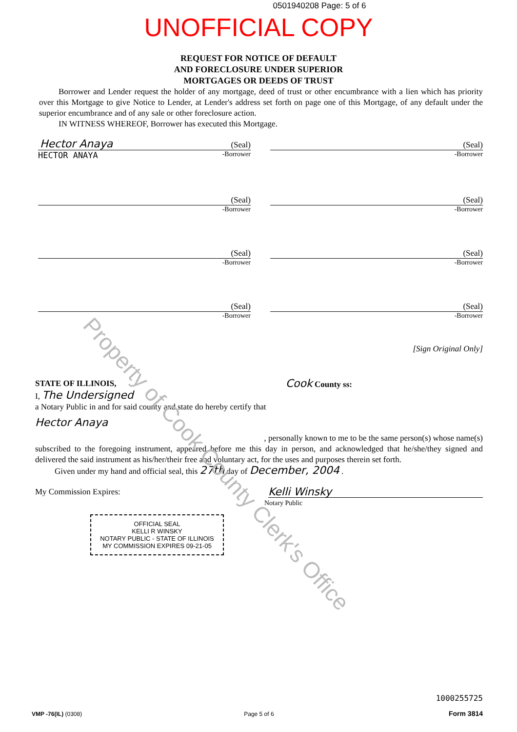0501940208 Page: 5 of 6
UNOFFICIAL COPY
REQUEST FOR NOTICE OF DEFAULT
AND FORECLOSURE UNDER SUPERIOR
MORTGAGES OR DEEDS OF TRUST
Borrower and Lender request the holder of any mortgage, deed of trust or other encumbrance with a lien which has priority over this Mortgage to give Notice to Lender, at Lender's address set forth on page one of this Mortgage, of any default under the superior encumbrance and of any sale or other foreclosure action.
IN WITNESS WHEREOF, Borrower has executed this Mortgage.
Hector Anaya (Seal)
HECTOR ANAYA -Borrower
(Seal)
-Borrower
(Seal)
-Borrower
(Seal)
-Borrower
(Seal)
-Borrower
(Seal)
-Borrower
(Seal)
-Borrower
(Seal)
-Borrower
[Sign Original Only]
STATE OF ILLINOIS, Cook County ss:
I, The Undersigned
a Notary Public in and for said county and state do hereby certify that
Hector Anaya
, personally known to me to be the same person(s) whose name(s)
subscribed to the foregoing instrument, appeared before me this day in person, and acknowledged that he/she/they signed and delivered the said instrument as his/her/their free and voluntary act, for the uses and purposes therein set forth.
Given under my hand and official seal, this 27th day of December, 2004 .
My Commission Expires: Kelli Winsky
Notary Public
OFFICIAL SEAL
KELLI R WINSKY
NOTARY PUBLIC - STATE OF ILLINOIS
MY COMMISSION EXPIRES 09-21-05
Property of Cook County Clerk's Office
VMP -76(IL) (0308) Page 5 of 6 1000255725
Form 3814